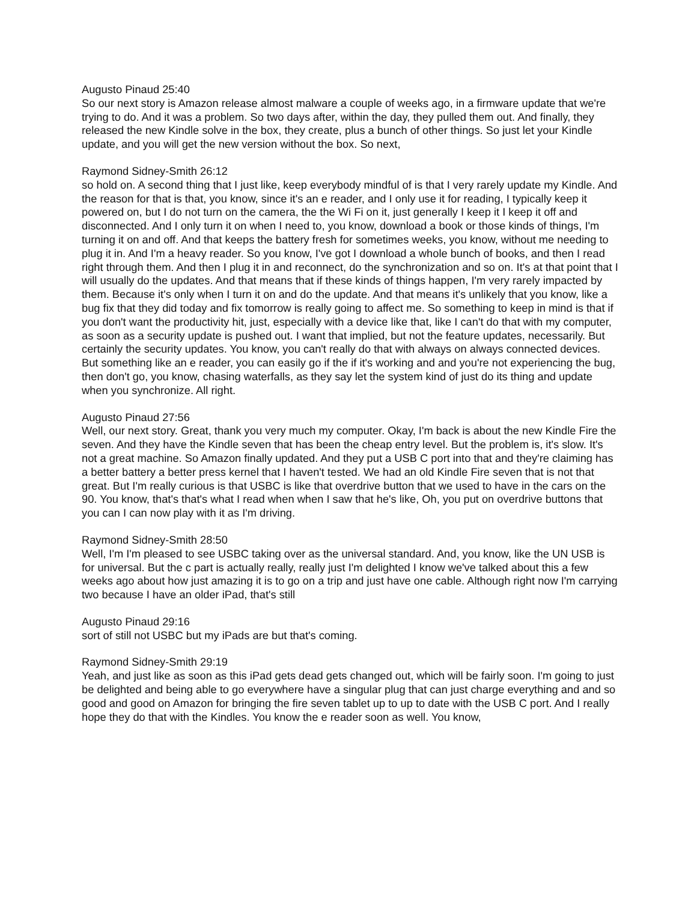Augusto Pinaud 25:40
So our next story is Amazon release almost malware a couple of weeks ago, in a firmware update that we're trying to do. And it was a problem. So two days after, within the day, they pulled them out. And finally, they released the new Kindle solve in the box, they create, plus a bunch of other things. So just let your Kindle update, and you will get the new version without the box. So next,
Raymond Sidney-Smith 26:12
so hold on. A second thing that I just like, keep everybody mindful of is that I very rarely update my Kindle. And the reason for that is that, you know, since it's an e reader, and I only use it for reading, I typically keep it powered on, but I do not turn on the camera, the the Wi Fi on it, just generally I keep it I keep it off and disconnected. And I only turn it on when I need to, you know, download a book or those kinds of things, I'm turning it on and off. And that keeps the battery fresh for sometimes weeks, you know, without me needing to plug it in. And I'm a heavy reader. So you know, I've got I download a whole bunch of books, and then I read right through them. And then I plug it in and reconnect, do the synchronization and so on. It's at that point that I will usually do the updates. And that means that if these kinds of things happen, I'm very rarely impacted by them. Because it's only when I turn it on and do the update. And that means it's unlikely that you know, like a bug fix that they did today and fix tomorrow is really going to affect me. So something to keep in mind is that if you don't want the productivity hit, just, especially with a device like that, like I can't do that with my computer, as soon as a security update is pushed out. I want that implied, but not the feature updates, necessarily. But certainly the security updates. You know, you can't really do that with always on always connected devices. But something like an e reader, you can easily go if the if it's working and and you're not experiencing the bug, then don't go, you know, chasing waterfalls, as they say let the system kind of just do its thing and update when you synchronize. All right.
Augusto Pinaud 27:56
Well, our next story. Great, thank you very much my computer. Okay, I'm back is about the new Kindle Fire the seven. And they have the Kindle seven that has been the cheap entry level. But the problem is, it's slow. It's not a great machine. So Amazon finally updated. And they put a USB C port into that and they're claiming has a better battery a better press kernel that I haven't tested. We had an old Kindle Fire seven that is not that great. But I'm really curious is that USBC is like that overdrive button that we used to have in the cars on the 90. You know, that's that's what I read when when I saw that he's like, Oh, you put on overdrive buttons that you can I can now play with it as I'm driving.
Raymond Sidney-Smith 28:50
Well, I'm I'm pleased to see USBC taking over as the universal standard. And, you know, like the UN USB is for universal. But the c part is actually really, really just I'm delighted I know we've talked about this a few weeks ago about how just amazing it is to go on a trip and just have one cable. Although right now I'm carrying two because I have an older iPad, that's still
Augusto Pinaud 29:16
sort of still not USBC but my iPads are but that's coming.
Raymond Sidney-Smith 29:19
Yeah, and just like as soon as this iPad gets dead gets changed out, which will be fairly soon. I'm going to just be delighted and being able to go everywhere have a singular plug that can just charge everything and and so good and good on Amazon for bringing the fire seven tablet up to up to date with the USB C port. And I really hope they do that with the Kindles. You know the e reader soon as well. You know,